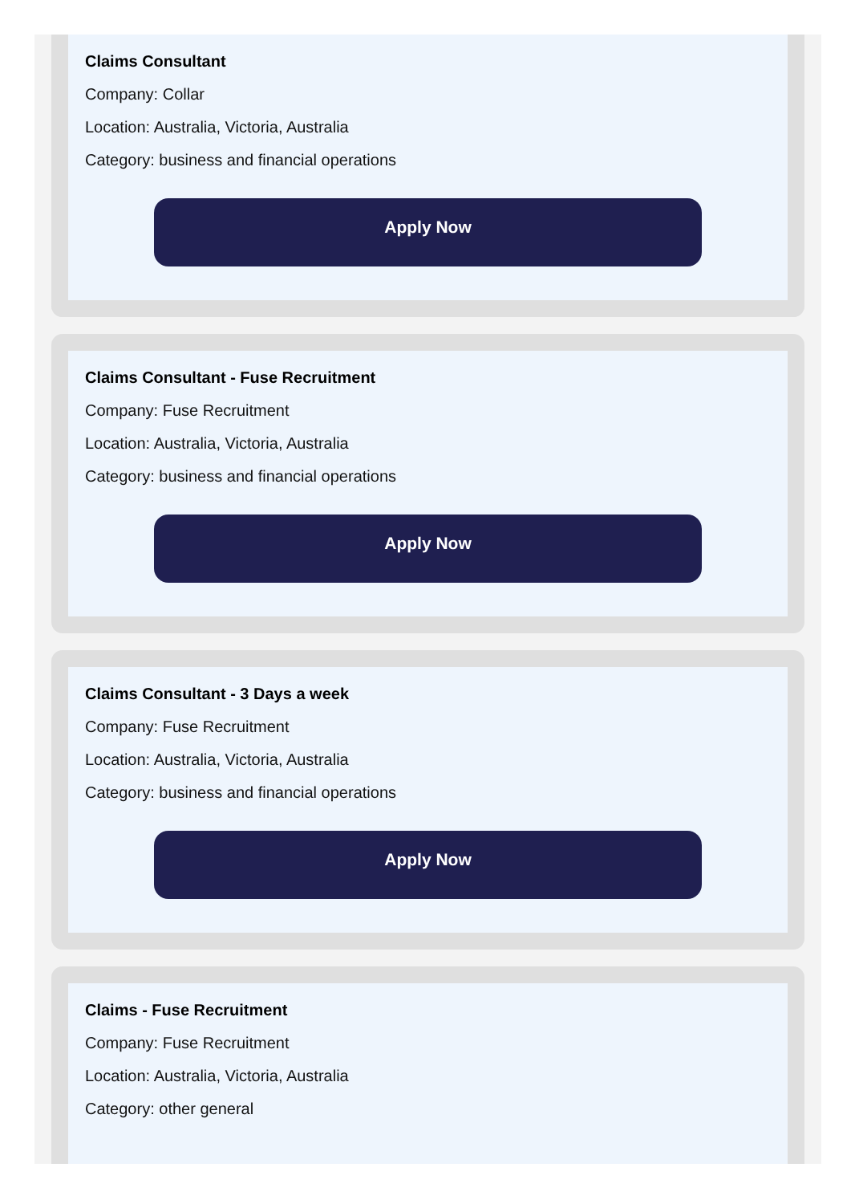Claims Consultant
Company: Collar
Location: Australia, Victoria, Australia
Category: business and financial operations
Apply Now
Claims Consultant - Fuse Recruitment
Company: Fuse Recruitment
Location: Australia, Victoria, Australia
Category: business and financial operations
Apply Now
Claims Consultant - 3 Days a week
Company: Fuse Recruitment
Location: Australia, Victoria, Australia
Category: business and financial operations
Apply Now
Claims - Fuse Recruitment
Company: Fuse Recruitment
Location: Australia, Victoria, Australia
Category: other general